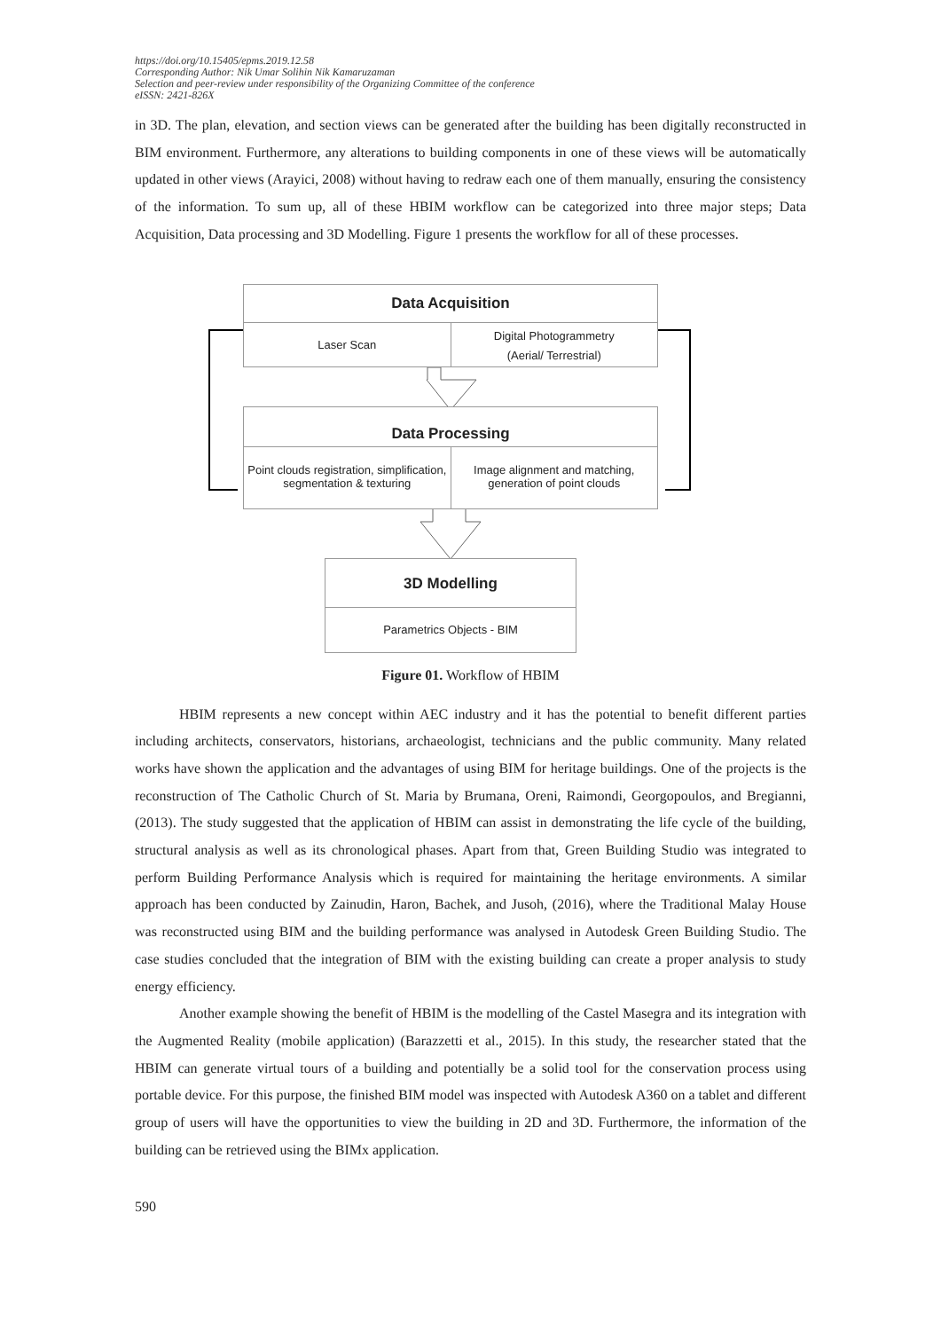https://doi.org/10.15405/epms.2019.12.58
Corresponding Author: Nik Umar Solihin Nik Kamaruzaman
Selection and peer-review under responsibility of the Organizing Committee of the conference
eISSN: 2421-826X
in 3D. The plan, elevation, and section views can be generated after the building has been digitally reconstructed in BIM environment. Furthermore, any alterations to building components in one of these views will be automatically updated in other views (Arayici, 2008) without having to redraw each one of them manually, ensuring the consistency of the information. To sum up, all of these HBIM workflow can be categorized into three major steps; Data Acquisition, Data processing and 3D Modelling. Figure 1 presents the workflow for all of these processes.
Data Acquisition
Laser Scan
Digital Photogrammetry
(Aerial/ Terrestrial)
Data Processing
Point clouds registration, simplification,
segmentation & texturing
Image alignment and matching,
generation of point clouds
3D Modelling
Parametrics Objects - BIM
Figure 01. Workflow of HBIM
HBIM represents a new concept within AEC industry and it has the potential to benefit different parties including architects, conservators, historians, archaeologist, technicians and the public community. Many related works have shown the application and the advantages of using BIM for heritage buildings. One of the projects is the reconstruction of The Catholic Church of St. Maria by Brumana, Oreni, Raimondi, Georgopoulos, and Bregianni, (2013). The study suggested that the application of HBIM can assist in demonstrating the life cycle of the building, structural analysis as well as its chronological phases. Apart from that, Green Building Studio was integrated to perform Building Performance Analysis which is required for maintaining the heritage environments. A similar approach has been conducted by Zainudin, Haron, Bachek, and Jusoh, (2016), where the Traditional Malay House was reconstructed using BIM and the building performance was analysed in Autodesk Green Building Studio. The case studies concluded that the integration of BIM with the existing building can create a proper analysis to study energy efficiency.
Another example showing the benefit of HBIM is the modelling of the Castel Masegra and its integration with the Augmented Reality (mobile application) (Barazzetti et al., 2015). In this study, the researcher stated that the HBIM can generate virtual tours of a building and potentially be a solid tool for the conservation process using portable device. For this purpose, the finished BIM model was inspected with Autodesk A360 on a tablet and different group of users will have the opportunities to view the building in 2D and 3D. Furthermore, the information of the building can be retrieved using the BIMx application.
590